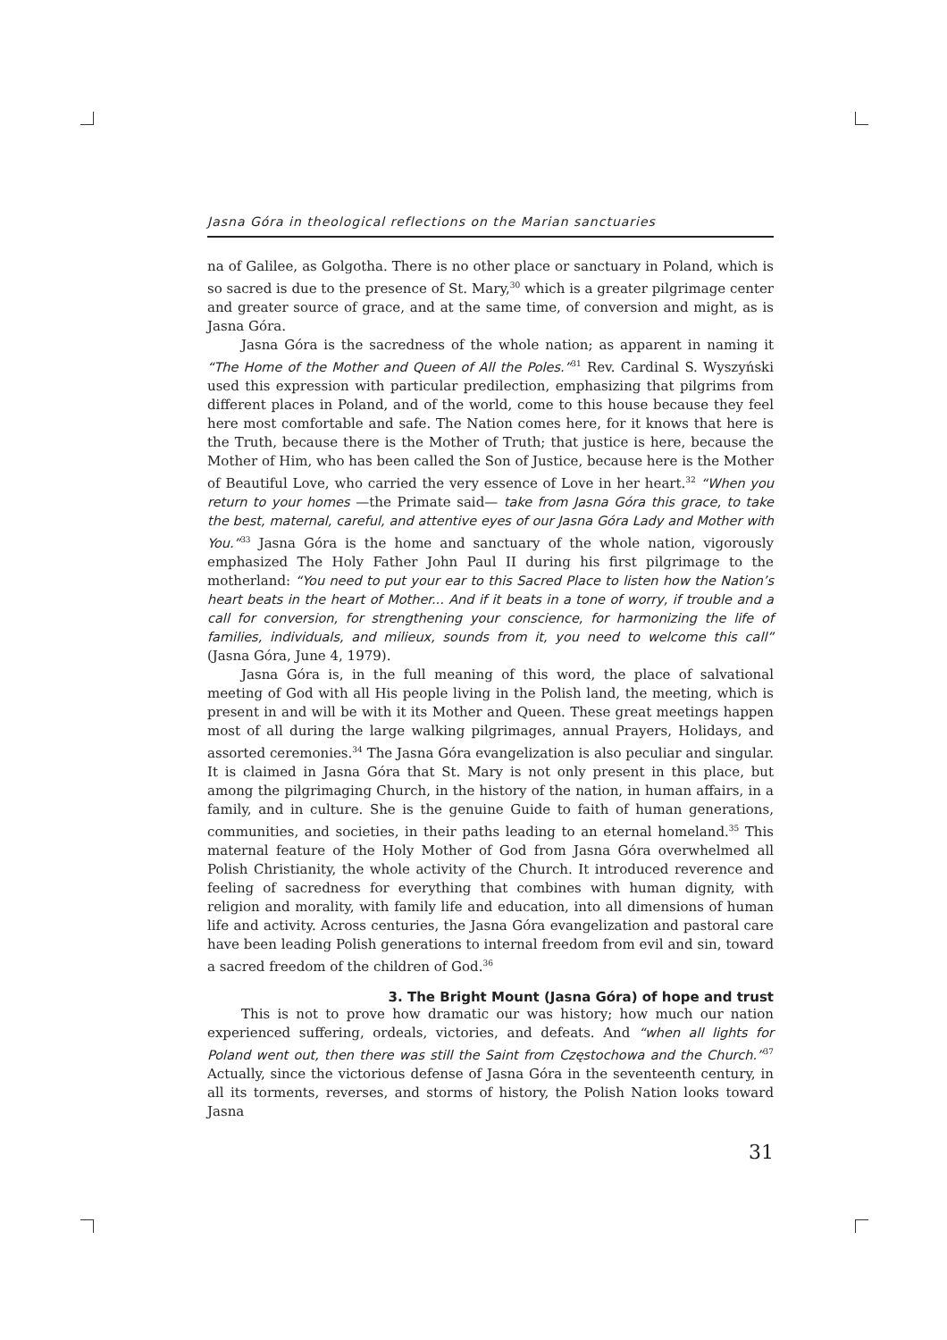Jasna Góra in theological reflections on the Marian sanctuaries
na of Galilee, as Golgotha. There is no other place or sanctuary in Poland, which is so sacred is due to the presence of St. Mary,<sup>30</sup> which is a greater pilgrimage center and greater source of grace, and at the same time, of conversion and might, as is Jasna Góra.
Jasna Góra is the sacredness of the whole nation; as apparent in naming it “The Home of the Mother and Queen of All the Poles.”<sup>31</sup> Rev. Cardinal S. Wyszyński used this expression with particular predilection, emphasizing that pilgrims from different places in Poland, and of the world, come to this house because they feel here most comfortable and safe. The Nation comes here, for it knows that here is the Truth, because there is the Mother of Truth; that justice is here, because the Mother of Him, who has been called the Son of Justice, because here is the Mother of Beautiful Love, who carried the very essence of Love in her heart.<sup>32</sup> “When you return to your homes —the Primate said— take from Jasna Góra this grace, to take the best, maternal, careful, and attentive eyes of our Jasna Góra Lady and Mother with You.”<sup>33</sup> Jasna Góra is the home and sanctuary of the whole nation, vigorously emphasized The Holy Father John Paul II during his first pilgrimage to the motherland: “You need to put your ear to this Sacred Place to listen how the Nation’s heart beats in the heart of Mother... And if it beats in a tone of worry, if trouble and a call for conversion, for strengthening your conscience, for harmonizing the life of families, individuals, and milieux, sounds from it, you need to welcome this call” (Jasna Góra, June 4, 1979).
Jasna Góra is, in the full meaning of this word, the place of salvational meeting of God with all His people living in the Polish land, the meeting, which is present in and will be with it its Mother and Queen. These great meetings happen most of all during the large walking pilgrimages, annual Prayers, Holidays, and assorted ceremonies.<sup>34</sup> The Jasna Góra evangelization is also peculiar and singular. It is claimed in Jasna Góra that St. Mary is not only present in this place, but among the pilgrimaging Church, in the history of the nation, in human affairs, in a family, and in culture. She is the genuine Guide to faith of human generations, communities, and societies, in their paths leading to an eternal homeland.<sup>35</sup> This maternal feature of the Holy Mother of God from Jasna Góra overwhelmed all Polish Christianity, the whole activity of the Church. It introduced reverence and feeling of sacredness for everything that combines with human dignity, with religion and morality, with family life and education, into all dimensions of human life and activity. Across centuries, the Jasna Góra evangelization and pastoral care have been leading Polish generations to internal freedom from evil and sin, toward a sacred freedom of the children of God.<sup>36</sup>
3. The Bright Mount (Jasna Góra) of hope and trust
This is not to prove how dramatic our was history; how much our nation experienced suffering, ordeals, victories, and defeats. And “when all lights for Poland went out, then there was still the Saint from Częstochowa and the Church.”<sup>37</sup> Actually, since the victorious defense of Jasna Góra in the seventeenth century, in all its torments, reverses, and storms of history, the Polish Nation looks toward Jasna
31